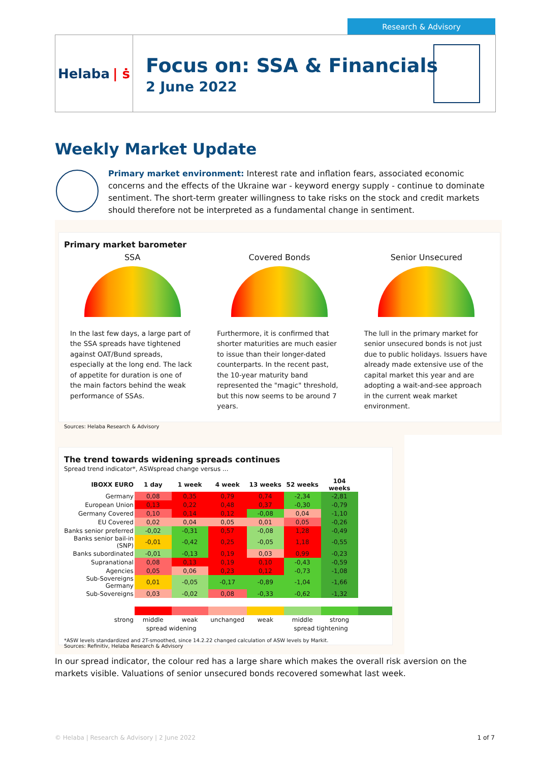Research & Advisory
Helaba | ṡ
Focus on: SSA & Financials
2 June 2022
Weekly Market Update
Primary market environment: Interest rate and inflation fears, associated economic concerns and the effects of the Ukraine war - keyword energy supply - continue to dominate sentiment. The short-term greater willingness to take risks on the stock and credit markets should therefore not be interpreted as a fundamental change in sentiment.
Primary market barometer
SSA
In the last few days, a large part of the SSA spreads have tightened against OAT/Bund spreads, especially at the long end. The lack of appetite for duration is one of the main factors behind the weak performance of SSAs.
Covered Bonds
Furthermore, it is confirmed that shorter maturities are much easier to issue than their longer-dated counterparts. In the recent past, the 10-year maturity band represented the "magic" threshold, but this now seems to be around 7 years.
Senior Unsecured
The lull in the primary market for senior unsecured bonds is not just due to public holidays. Issuers have already made extensive use of the capital market this year and are adopting a wait-and-see approach in the current weak market environment.
Sources: Helaba Research & Advisory
The trend towards widening spreads continues
Spread trend indicator*, ASWspread change versus ...
| IBOXX EURO | 1 day | 1 week | 4 week | 13 weeks | 52 weeks | 104 weeks | |
| --- | --- | --- | --- | --- | --- | --- | --- |
| Germany | 0,08 | 0,35 | 0,79 | 0,74 | -2,34 | -2,81 | |
| European Union | 0,13 | 0,22 | 0,48 | 0,37 | -0,30 | -0,79 | |
| Germany Covered | 0,10 | 0,14 | 0,12 | -0,08 | 0,04 | -1,10 | |
| EU Covered | 0,02 | 0,04 | 0,05 | 0,01 | 0,05 | -0,26 | |
| Banks senior preferred | -0,02 | -0,31 | 0,57 | -0,08 | 1,28 | -0,49 | |
| Banks senior bail-in (SNP) | -0,01 | -0,42 | 0,25 | -0,05 | 1,18 | -0,55 | |
| Banks subordinated | -0,01 | -0,13 | 0,19 | 0,03 | 0,99 | -0,23 | |
| Supranational | 0,08 | 0,13 | 0,19 | 0,10 | -0,43 | -0,59 | |
| Agencies | 0,05 | 0,06 | 0,23 | 0,12 | -0,73 | -1,08 | |
| Sub-Sovereigns Germany | 0,01 | -0,05 | -0,17 | -0,89 | -1,04 | -1,66 | |
| Sub-Sovereigns | 0,03 | -0,02 | 0,08 | -0,33 | -0,62 | -1,32 | |
| strong | middle | weak | unchanged | weak | middle | strong | |
| | spread widening | | | | spread tightening | | |
*ASW levels standardized and 2T-smoothed, since 14.2.22 changed calculation of ASW levels by Markit.
Sources: Refinitiv, Helaba Research & Advisory
In our spread indicator, the colour red has a large share which makes the overall risk aversion on the markets visible. Valuations of senior unsecured bonds recovered somewhat last week.
© Helaba | Research & Advisory | 2 June 2022 1 of 7